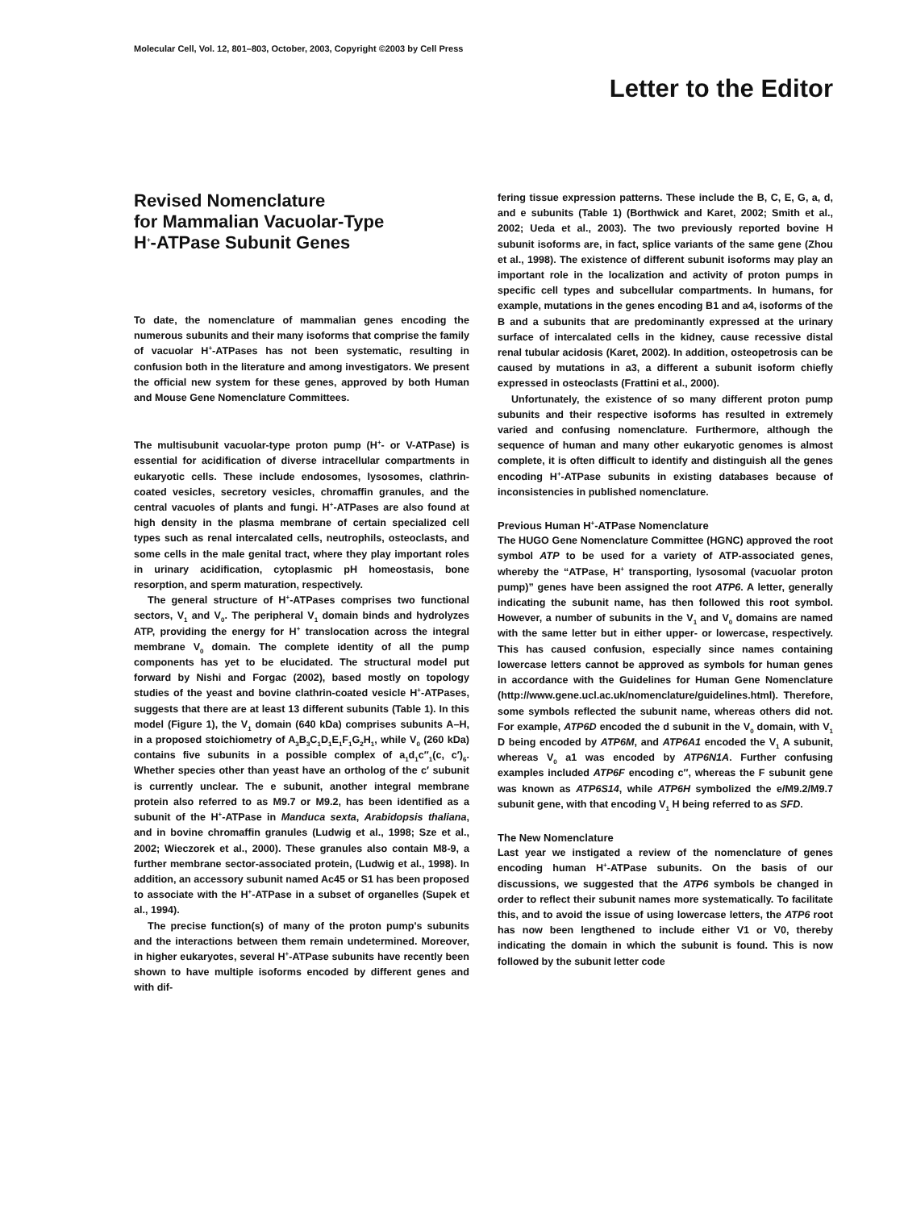Molecular Cell, Vol. 12, 801–803, October, 2003, Copyright ©2003 by Cell Press
Letter to the Editor
Revised Nomenclature
for Mammalian Vacuolar-Type
H<sup>+</sup>-ATPase Subunit Genes
To date, the nomenclature of mammalian genes encoding the numerous subunits and their many isoforms that comprise the family of vacuolar H<sup>+</sup>-ATPases has not been systematic, resulting in confusion both in the literature and among investigators. We present the official new system for these genes, approved by both Human and Mouse Gene Nomenclature Committees.
The multisubunit vacuolar-type proton pump (H<sup>+</sup>- or V-ATPase) is essential for acidification of diverse intracellular compartments in eukaryotic cells. These include endosomes, lysosomes, clathrin-coated vesicles, secretory vesicles, chromaffin granules, and the central vacuoles of plants and fungi. H<sup>+</sup>-ATPases are also found at high density in the plasma membrane of certain specialized cell types such as renal intercalated cells, neutrophils, osteoclasts, and some cells in the male genital tract, where they play important roles in urinary acidification, cytoplasmic pH homeostasis, bone resorption, and sperm maturation, respectively.
The general structure of H<sup>+</sup>-ATPases comprises two functional sectors, V<sub>1</sub> and V<sub>0</sub>. The peripheral V<sub>1</sub> domain binds and hydrolyzes ATP, providing the energy for H<sup>+</sup> translocation across the integral membrane V<sub>0</sub> domain. The complete identity of all the pump components has yet to be elucidated. The structural model put forward by Nishi and Forgac (2002), based mostly on topology studies of the yeast and bovine clathrin-coated vesicle H<sup>+</sup>-ATPases, suggests that there are at least 13 different subunits (Table 1). In this model (Figure 1), the V<sub>1</sub> domain (640 kDa) comprises subunits A–H, in a proposed stoichiometry of A<sub>3</sub>B<sub>3</sub>C<sub>1</sub>D<sub>1</sub>E<sub>1</sub>F<sub>1</sub>G<sub>2</sub>H<sub>1</sub>, while V<sub>0</sub> (260 kDa) contains five subunits in a possible complex of a<sub>1</sub>d<sub>1</sub>c″<sub>1</sub>(c, c′)<sub>6</sub>. Whether species other than yeast have an ortholog of the c′ subunit is currently unclear. The e subunit, another integral membrane protein also referred to as M9.7 or M9.2, has been identified as a subunit of the H<sup>+</sup>-ATPase in Manduca sexta, Arabidopsis thaliana, and in bovine chromaffin granules (Ludwig et al., 1998; Sze et al., 2002; Wieczorek et al., 2000). These granules also contain M8-9, a further membrane sector-associated protein, (Ludwig et al., 1998). In addition, an accessory subunit named Ac45 or S1 has been proposed to associate with the H<sup>+</sup>-ATPase in a subset of organelles (Supek et al., 1994).
The precise function(s) of many of the proton pump's subunits and the interactions between them remain undetermined. Moreover, in higher eukaryotes, several H<sup>+</sup>-ATPase subunits have recently been shown to have multiple isoforms encoded by different genes and with dif-
fering tissue expression patterns. These include the B, C, E, G, a, d, and e subunits (Table 1) (Borthwick and Karet, 2002; Smith et al., 2002; Ueda et al., 2003). The two previously reported bovine H subunit isoforms are, in fact, splice variants of the same gene (Zhou et al., 1998). The existence of different subunit isoforms may play an important role in the localization and activity of proton pumps in specific cell types and subcellular compartments. In humans, for example, mutations in the genes encoding B1 and a4, isoforms of the B and a subunits that are predominantly expressed at the urinary surface of intercalated cells in the kidney, cause recessive distal renal tubular acidosis (Karet, 2002). In addition, osteopetrosis can be caused by mutations in a3, a different a subunit isoform chiefly expressed in osteoclasts (Frattini et al., 2000).
Unfortunately, the existence of so many different proton pump subunits and their respective isoforms has resulted in extremely varied and confusing nomenclature. Furthermore, although the sequence of human and many other eukaryotic genomes is almost complete, it is often difficult to identify and distinguish all the genes encoding H<sup>+</sup>-ATPase subunits in existing databases because of inconsistencies in published nomenclature.
Previous Human H<sup>+</sup>-ATPase Nomenclature
The HUGO Gene Nomenclature Committee (HGNC) approved the root symbol ATP to be used for a variety of ATP-associated genes, whereby the “ATPase, H<sup>+</sup> transporting, lysosomal (vacuolar proton pump)” genes have been assigned the root ATP6. A letter, generally indicating the subunit name, has then followed this root symbol. However, a number of subunits in the V<sub>1</sub> and V<sub>0</sub> domains are named with the same letter but in either upper- or lowercase, respectively. This has caused confusion, especially since names containing lowercase letters cannot be approved as symbols for human genes in accordance with the Guidelines for Human Gene Nomenclature (http://www.gene.ucl.ac.uk/nomenclature/guidelines.html). Therefore, some symbols reflected the subunit name, whereas others did not. For example, ATP6D encoded the d subunit in the V<sub>0</sub> domain, with V<sub>1</sub> D being encoded by ATP6M, and ATP6A1 encoded the V<sub>1</sub> A subunit, whereas V<sub>0</sub> a1 was encoded by ATP6N1A. Further confusing examples included ATP6F encoding c″, whereas the F subunit gene was known as ATP6S14, while ATP6H symbolized the e/M9.2/M9.7 subunit gene, with that encoding V<sub>1</sub> H being referred to as SFD.
The New Nomenclature
Last year we instigated a review of the nomenclature of genes encoding human H<sup>+</sup>-ATPase subunits. On the basis of our discussions, we suggested that the ATP6 symbols be changed in order to reflect their subunit names more systematically. To facilitate this, and to avoid the issue of using lowercase letters, the ATP6 root has now been lengthened to include either V1 or V0, thereby indicating the domain in which the subunit is found. This is now followed by the subunit letter code